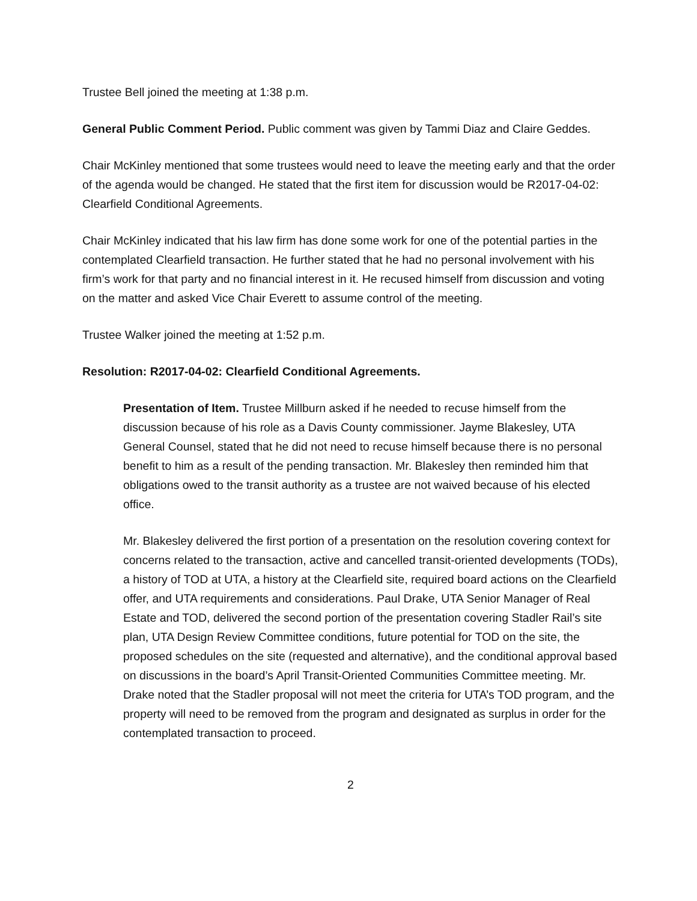Trustee Bell joined the meeting at 1:38 p.m.
General Public Comment Period. Public comment was given by Tammi Diaz and Claire Geddes.
Chair McKinley mentioned that some trustees would need to leave the meeting early and that the order of the agenda would be changed. He stated that the first item for discussion would be R2017-04-02: Clearfield Conditional Agreements.
Chair McKinley indicated that his law firm has done some work for one of the potential parties in the contemplated Clearfield transaction. He further stated that he had no personal involvement with his firm’s work for that party and no financial interest in it. He recused himself from discussion and voting on the matter and asked Vice Chair Everett to assume control of the meeting.
Trustee Walker joined the meeting at 1:52 p.m.
Resolution: R2017-04-02: Clearfield Conditional Agreements.
Presentation of Item. Trustee Millburn asked if he needed to recuse himself from the discussion because of his role as a Davis County commissioner. Jayme Blakesley, UTA General Counsel, stated that he did not need to recuse himself because there is no personal benefit to him as a result of the pending transaction. Mr. Blakesley then reminded him that obligations owed to the transit authority as a trustee are not waived because of his elected office.
Mr. Blakesley delivered the first portion of a presentation on the resolution covering context for concerns related to the transaction, active and cancelled transit-oriented developments (TODs), a history of TOD at UTA, a history at the Clearfield site, required board actions on the Clearfield offer, and UTA requirements and considerations. Paul Drake, UTA Senior Manager of Real Estate and TOD, delivered the second portion of the presentation covering Stadler Rail’s site plan, UTA Design Review Committee conditions, future potential for TOD on the site, the proposed schedules on the site (requested and alternative), and the conditional approval based on discussions in the board’s April Transit-Oriented Communities Committee meeting. Mr. Drake noted that the Stadler proposal will not meet the criteria for UTA’s TOD program, and the property will need to be removed from the program and designated as surplus in order for the contemplated transaction to proceed.
2